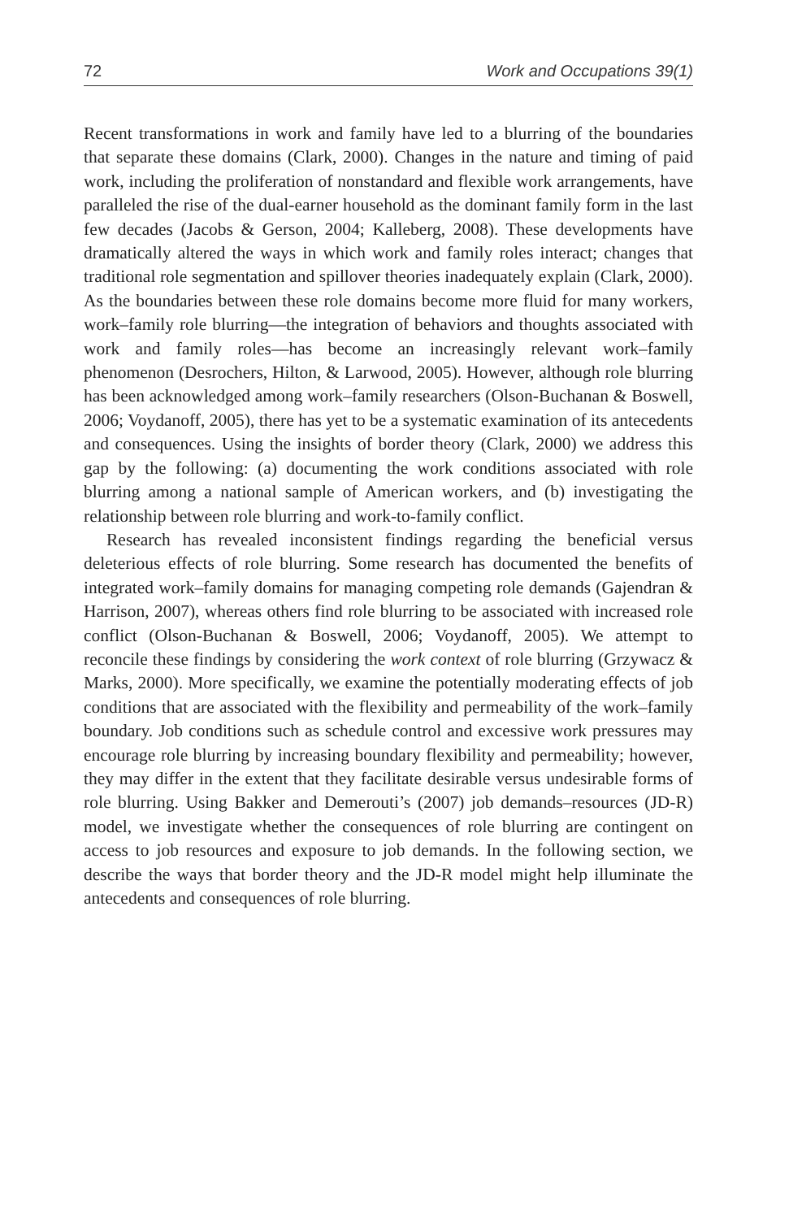72 Work and Occupations 39(1)
Recent transformations in work and family have led to a blurring of the boundaries that separate these domains (Clark, 2000). Changes in the nature and timing of paid work, including the proliferation of nonstandard and flexible work arrangements, have paralleled the rise of the dual-earner household as the dominant family form in the last few decades (Jacobs & Gerson, 2004; Kalleberg, 2008). These developments have dramatically altered the ways in which work and family roles interact; changes that traditional role segmentation and spillover theories inadequately explain (Clark, 2000). As the boundaries between these role domains become more fluid for many workers, work–family role blurring—the integration of behaviors and thoughts associated with work and family roles—has become an increasingly relevant work–family phenomenon (Desrochers, Hilton, & Larwood, 2005). However, although role blurring has been acknowledged among work–family researchers (Olson-Buchanan & Boswell, 2006; Voydanoff, 2005), there has yet to be a systematic examination of its antecedents and consequences. Using the insights of border theory (Clark, 2000) we address this gap by the following: (a) documenting the work conditions associated with role blurring among a national sample of American workers, and (b) investigating the relationship between role blurring and work-to-family conflict.
Research has revealed inconsistent findings regarding the beneficial versus deleterious effects of role blurring. Some research has documented the benefits of integrated work–family domains for managing competing role demands (Gajendran & Harrison, 2007), whereas others find role blurring to be associated with increased role conflict (Olson-Buchanan & Boswell, 2006; Voydanoff, 2005). We attempt to reconcile these findings by considering the work context of role blurring (Grzywacz & Marks, 2000). More specifically, we examine the potentially moderating effects of job conditions that are associated with the flexibility and permeability of the work–family boundary. Job conditions such as schedule control and excessive work pressures may encourage role blurring by increasing boundary flexibility and permeability; however, they may differ in the extent that they facilitate desirable versus undesirable forms of role blurring. Using Bakker and Demerouti’s (2007) job demands–resources (JD-R) model, we investigate whether the consequences of role blurring are contingent on access to job resources and exposure to job demands. In the following section, we describe the ways that border theory and the JD-R model might help illuminate the antecedents and consequences of role blurring.